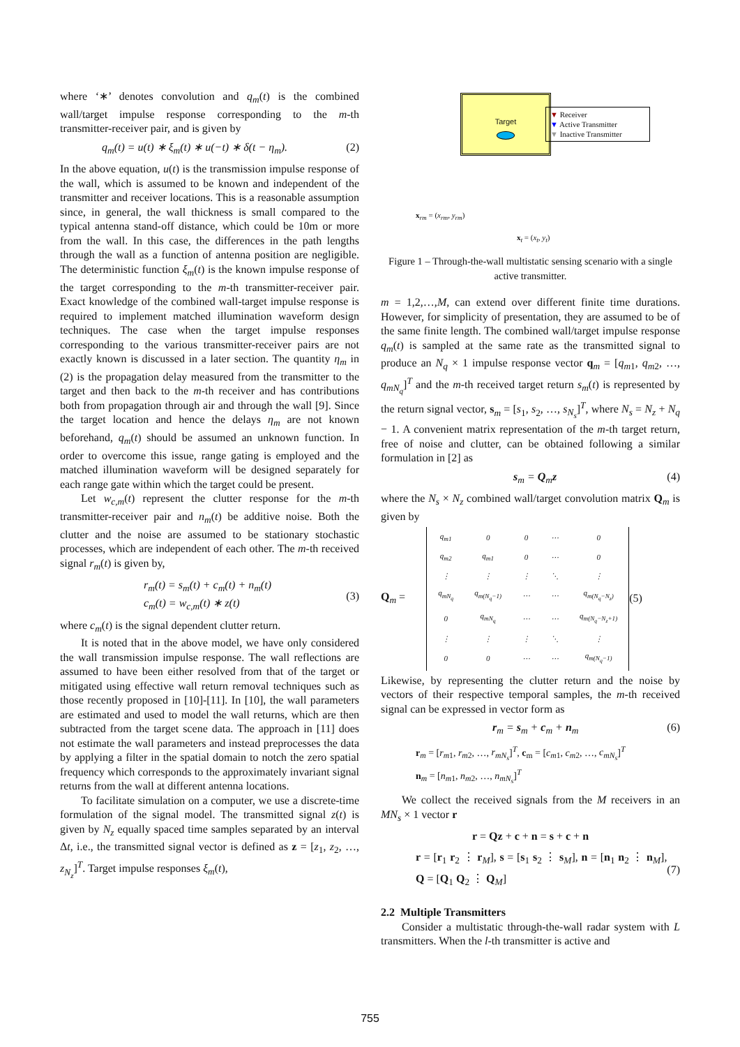where ‘∗’ denotes convolution and q<sub>m</sub>(t) is the combined wall/target impulse response corresponding to the m-th transmitter-receiver pair, and is given by
q<sub>m</sub>(t) = u(t) ∗ ξ<sub>m</sub>(t) ∗ u(−t) ∗ δ(t − η<sub>m</sub>). (2)
In the above equation, u(t) is the transmission impulse response of the wall, which is assumed to be known and independent of the transmitter and receiver locations. This is a reasonable assumption since, in general, the wall thickness is small compared to the typical antenna stand-off distance, which could be 10m or more from the wall. In this case, the differences in the path lengths through the wall as a function of antenna position are negligible. The deterministic function ξ<sub>m</sub>(t) is the known impulse response of the target corresponding to the m-th transmitter-receiver pair. Exact knowledge of the combined wall-target impulse response is required to implement matched illumination waveform design techniques. The case when the target impulse responses corresponding to the various transmitter-receiver pairs are not exactly known is discussed in a later section. The quantity η<sub>m</sub> in (2) is the propagation delay measured from the transmitter to the target and then back to the m-th receiver and has contributions both from propagation through air and through the wall [9]. Since the target location and hence the delays η<sub>m</sub> are not known beforehand, q<sub>m</sub>(t) should be assumed an unknown function. In order to overcome this issue, range gating is employed and the matched illumination waveform will be designed separately for each range gate within which the target could be present.
Let w<sub>c,m</sub>(t) represent the clutter response for the m-th transmitter-receiver pair and n<sub>m</sub>(t) be additive noise. Both the clutter and the noise are assumed to be stationary stochastic processes, which are independent of each other. The m-th received signal r<sub>m</sub>(t) is given by,
r<sub>m</sub>(t) = s<sub>m</sub>(t) + c<sub>m</sub>(t) + n<sub>m</sub>(t)
c<sub>m</sub>(t) = w<sub>c,m</sub>(t) ∗ z(t) (3)
where c<sub>m</sub>(t) is the signal dependent clutter return.
It is noted that in the above model, we have only considered the wall transmission impulse response. The wall reflections are assumed to have been either resolved from that of the target or mitigated using effective wall return removal techniques such as those recently proposed in [10]-[11]. In [10], the wall parameters are estimated and used to model the wall returns, which are then subtracted from the target scene data. The approach in [11] does not estimate the wall parameters and instead preprocesses the data by applying a filter in the spatial domain to notch the zero spatial frequency which corresponds to the approximately invariant signal returns from the wall at different antenna locations.
To facilitate simulation on a computer, we use a discrete-time formulation of the signal model. The transmitted signal z(t) is given by N<sub>z</sub> equally spaced time samples separated by an interval Δt, i.e., the transmitted signal vector is defined as z = [z<sub>1</sub>, z<sub>2</sub>, …, z<sub>N<sub>z</sub></sub>]<sup>T</sup>. Target impulse responses ξ<sub>m</sub>(t),
Target
▼ Receiver
▼ Active Transmitter
▼ Inactive Transmitter
x<sub>rm</sub> = (x<sub>rm</sub>, y<sub>rm</sub>)
x<sub>t</sub> = (x<sub>t</sub>, y<sub>t</sub>)
Figure 1 – Through-the-wall multistatic sensing scenario with a single active transmitter.
m = 1,2,…,M, can extend over different finite time durations. However, for simplicity of presentation, they are assumed to be of the same finite length. The combined wall/target impulse response q<sub>m</sub>(t) is sampled at the same rate as the transmitted signal to produce an N<sub>q</sub> × 1 impulse response vector q<sub>m</sub> = [q<sub>m1</sub>, q<sub>m2</sub>, …, q<sub>mN<sub>q</sub></sub>]<sup>T</sup> and the m-th received target return s<sub>m</sub>(t) is represented by the return signal vector, s<sub>m</sub> = [s<sub>1</sub>, s<sub>2</sub>, …, s<sub>N<sub>s</sub></sub>]<sup>T</sup>, where N<sub>s</sub> = N<sub>z</sub> + N<sub>q</sub> − 1. A convenient matrix representation of the m-th target return, free of noise and clutter, can be obtained following a similar formulation in [2] as
s<sub>m</sub> = Q<sub>m</sub>z (4)
where the N<sub>s</sub> × N<sub>z</sub> combined wall/target convolution matrix Q<sub>m</sub> is given by
Q<sub>m</sub> =
| q<sub>m1</sub> | 0 | 0 | ⋯ | 0 |
| q<sub>m2</sub> | q<sub>m1</sub> | 0 | ⋯ | 0 |
| ⋮ | ⋮ | ⋮ | ⋱ | ⋮ |
| q<sub>mN<sub>q</sub></sub> | q<sub>m(N<sub>q</sub>−1)</sub> | ⋯ | ⋯ | q<sub>m(N<sub>q</sub>−N<sub>z</sub>)</sub> |
| 0 | q<sub>mN<sub>q</sub></sub> | ⋯ | ⋯ | q<sub>m(N<sub>q</sub>−N<sub>z</sub>+1)</sub> |
| ⋮ | ⋮ | ⋮ | ⋱ | ⋮ |
| 0 | 0 | ⋯ | ⋯ | q<sub>m(N<sub>q</sub>−1)</sub> |
(5)
Likewise, by representing the clutter return and the noise by vectors of their respective temporal samples, the m-th received signal can be expressed in vector form as
r<sub>m</sub> = s<sub>m</sub> + c<sub>m</sub> + n<sub>m</sub> (6)
r<sub>m</sub> = [r<sub>m1</sub>, r<sub>m2</sub>, …, r<sub>mN<sub>s</sub></sub>]<sup>T</sup>, c<sub>m</sub> = [c<sub>m1</sub>, c<sub>m2</sub>, …, c<sub>mN<sub>s</sub></sub>]<sup>T</sup>
n<sub>m</sub> = [n<sub>m1</sub>, n<sub>m2</sub>, …, n<sub>mN<sub>s</sub></sub>]<sup>T</sup>
We collect the received signals from the M receivers in an MN<sub>s</sub> × 1 vector r
r = Qz + c + n = s + c + n
r = [r<sub>1</sub> r<sub>2</sub> ⋮ r<sub>M</sub>], s = [s<sub>1</sub> s<sub>2</sub> ⋮ s<sub>M</sub>], n = [n<sub>1</sub> n<sub>2</sub> ⋮ n<sub>M</sub>], Q = [Q<sub>1</sub> Q<sub>2</sub> ⋮ Q<sub>M</sub>] (7)
2.2 Multiple Transmitters
Consider a multistatic through-the-wall radar system with L transmitters. When the l-th transmitter is active and
755